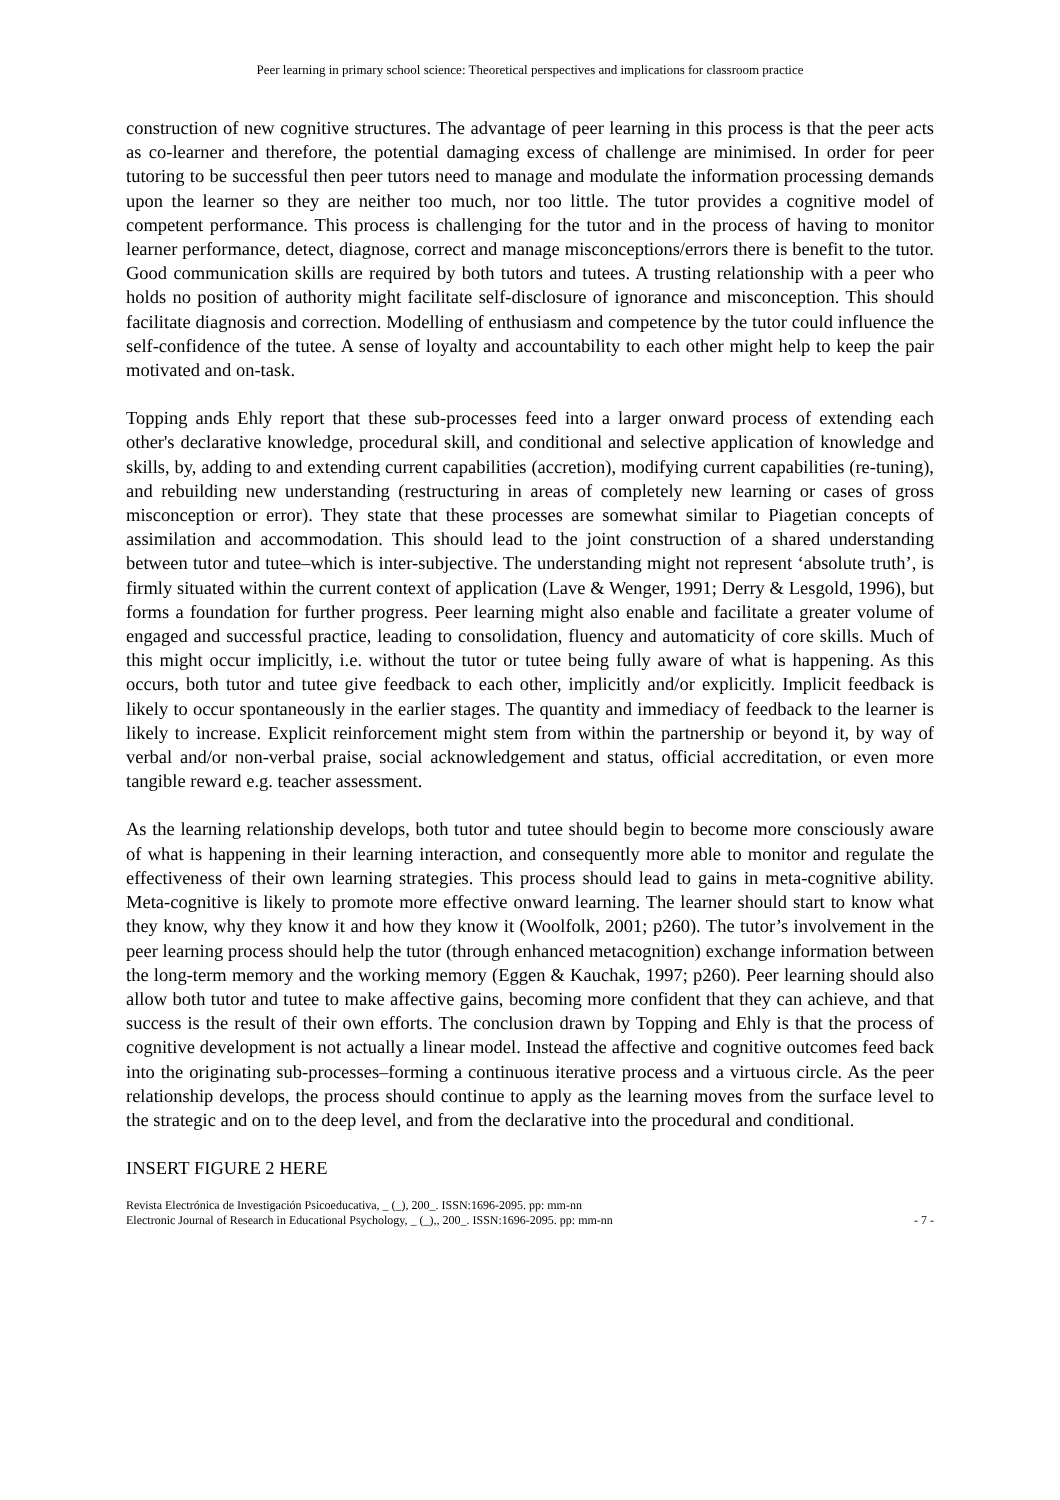Peer learning in primary school science: Theoretical perspectives and implications for classroom practice
construction of new cognitive structures. The advantage of peer learning in this process is that the peer acts as co-learner and therefore, the potential damaging excess of challenge are minimised. In order for peer tutoring to be successful then peer tutors need to manage and modulate the information processing demands upon the learner so they are neither too much, nor too little. The tutor provides a cognitive model of competent performance. This process is challenging for the tutor and in the process of having to monitor learner performance, detect, diagnose, correct and manage misconceptions/errors there is benefit to the tutor. Good communication skills are required by both tutors and tutees. A trusting relationship with a peer who holds no position of authority might facilitate self-disclosure of ignorance and misconception. This should facilitate diagnosis and correction. Modelling of enthusiasm and competence by the tutor could influence the self-confidence of the tutee. A sense of loyalty and accountability to each other might help to keep the pair motivated and on-task.
Topping ands Ehly report that these sub-processes feed into a larger onward process of extending each other's declarative knowledge, procedural skill, and conditional and selective application of knowledge and skills, by, adding to and extending current capabilities (accretion), modifying current capabilities (re-tuning), and rebuilding new understanding (restructuring in areas of completely new learning or cases of gross misconception or error). They state that these processes are somewhat similar to Piagetian concepts of assimilation and accommodation. This should lead to the joint construction of a shared understanding between tutor and tutee–which is inter-subjective. The understanding might not represent ‘absolute truth’, is firmly situated within the current context of application (Lave & Wenger, 1991; Derry & Lesgold, 1996), but forms a foundation for further progress. Peer learning might also enable and facilitate a greater volume of engaged and successful practice, leading to consolidation, fluency and automaticity of core skills. Much of this might occur implicitly, i.e. without the tutor or tutee being fully aware of what is happening. As this occurs, both tutor and tutee give feedback to each other, implicitly and/or explicitly. Implicit feedback is likely to occur spontaneously in the earlier stages. The quantity and immediacy of feedback to the learner is likely to increase. Explicit reinforcement might stem from within the partnership or beyond it, by way of verbal and/or non-verbal praise, social acknowledgement and status, official accreditation, or even more tangible reward e.g. teacher assessment.
As the learning relationship develops, both tutor and tutee should begin to become more consciously aware of what is happening in their learning interaction, and consequently more able to monitor and regulate the effectiveness of their own learning strategies. This process should lead to gains in meta-cognitive ability. Meta-cognitive is likely to promote more effective onward learning. The learner should start to know what they know, why they know it and how they know it (Woolfolk, 2001; p260). The tutor’s involvement in the peer learning process should help the tutor (through enhanced metacognition) exchange information between the long-term memory and the working memory (Eggen & Kauchak, 1997; p260). Peer learning should also allow both tutor and tutee to make affective gains, becoming more confident that they can achieve, and that success is the result of their own efforts. The conclusion drawn by Topping and Ehly is that the process of cognitive development is not actually a linear model. Instead the affective and cognitive outcomes feed back into the originating sub-processes–forming a continuous iterative process and a virtuous circle. As the peer relationship develops, the process should continue to apply as the learning moves from the surface level to the strategic and on to the deep level, and from the declarative into the procedural and conditional.
INSERT FIGURE 2 HERE
Revista Electrónica de Investigación Psicoeducativa, _ (_), 200_. ISSN:1696-2095. pp: mm-nn
Electronic Journal of Research in Educational Psychology, _ (_),, 200_. ISSN:1696-2095. pp: mm-nn - 7 -